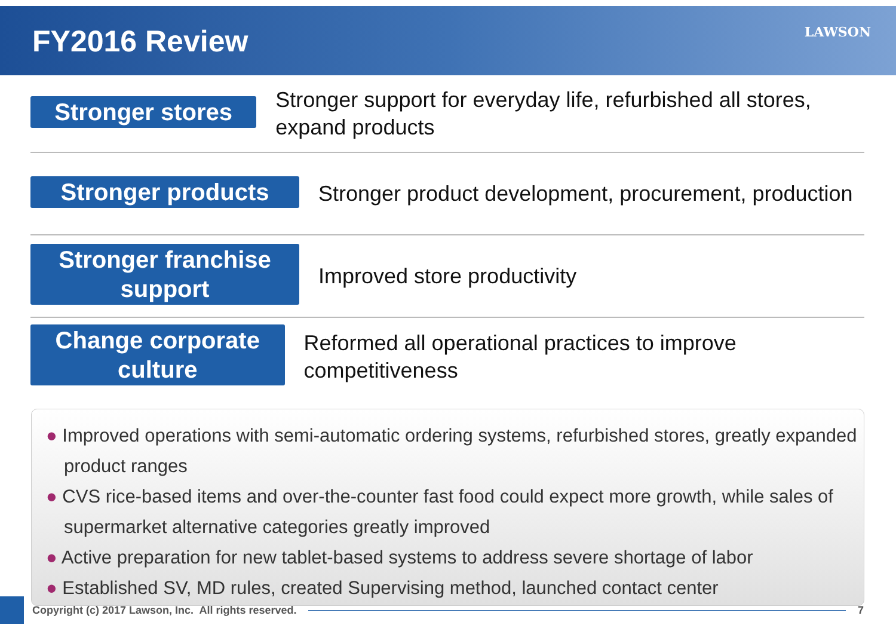FY2016 Review LAWSON
Stronger stores
Stronger support for everyday life, refurbished all stores, expand products
Stronger products
Stronger product development, procurement, production
Stronger franchise support
Improved store productivity
Change corporate culture
Reformed all operational practices to improve competitiveness
● Improved operations with semi-automatic ordering systems, refurbished stores, greatly expanded product ranges
● CVS rice-based items and over-the-counter fast food could expect more growth, while sales of supermarket alternative categories greatly improved
● Active preparation for new tablet-based systems to address severe shortage of labor
● Established SV, MD rules, created Supervising method, launched contact center
Copyright (c) 2017 Lawson, Inc. All rights reserved.
7